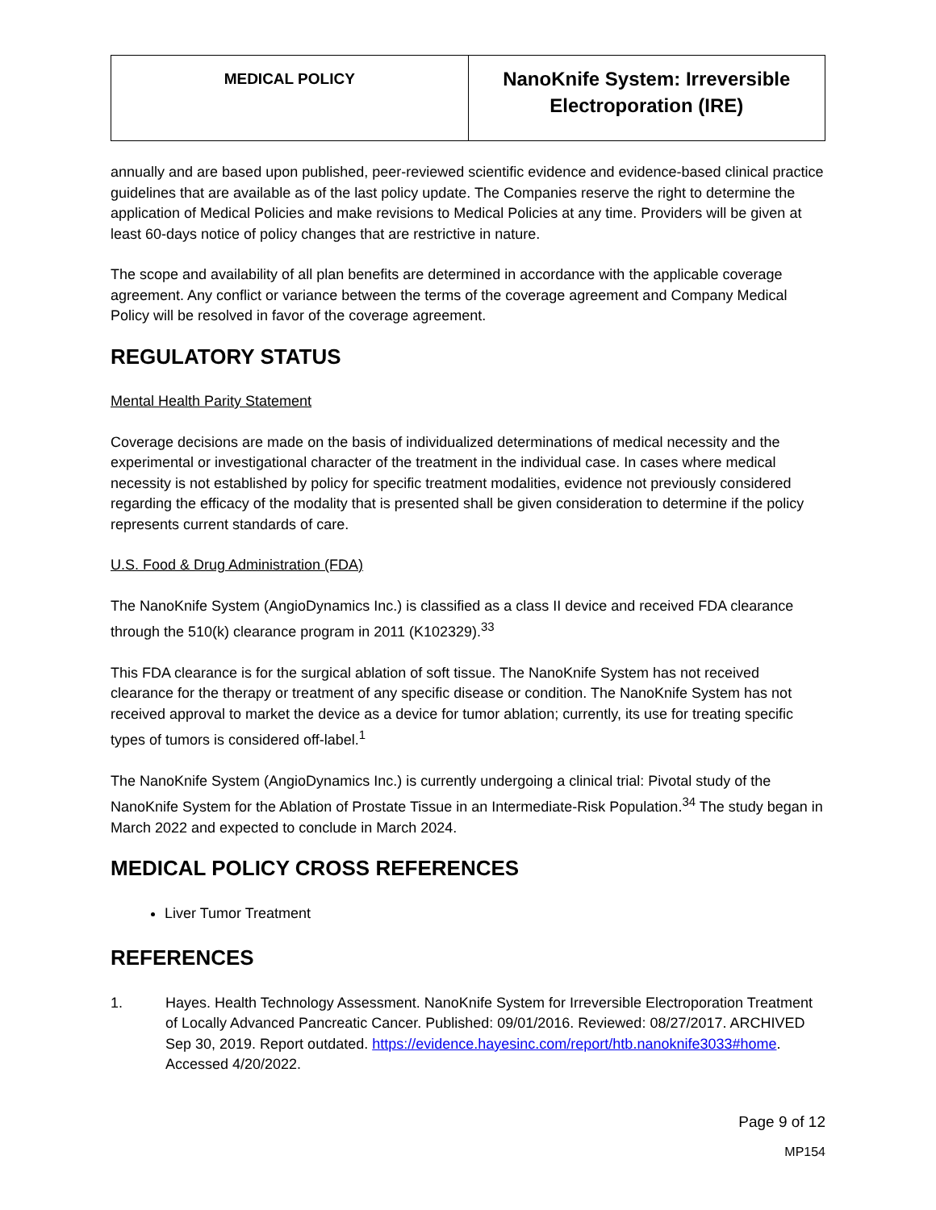| MEDICAL POLICY | NanoKnife System: Irreversible Electroporation (IRE) |
annually and are based upon published, peer-reviewed scientific evidence and evidence-based clinical practice guidelines that are available as of the last policy update. The Companies reserve the right to determine the application of Medical Policies and make revisions to Medical Policies at any time. Providers will be given at least 60-days notice of policy changes that are restrictive in nature.
The scope and availability of all plan benefits are determined in accordance with the applicable coverage agreement. Any conflict or variance between the terms of the coverage agreement and Company Medical Policy will be resolved in favor of the coverage agreement.
REGULATORY STATUS
Mental Health Parity Statement
Coverage decisions are made on the basis of individualized determinations of medical necessity and the experimental or investigational character of the treatment in the individual case. In cases where medical necessity is not established by policy for specific treatment modalities, evidence not previously considered regarding the efficacy of the modality that is presented shall be given consideration to determine if the policy represents current standards of care.
U.S. Food & Drug Administration (FDA)
The NanoKnife System (AngioDynamics Inc.) is classified as a class II device and received FDA clearance through the 510(k) clearance program in 2011 (K102329).<sup>33</sup>
This FDA clearance is for the surgical ablation of soft tissue. The NanoKnife System has not received clearance for the therapy or treatment of any specific disease or condition. The NanoKnife System has not received approval to market the device as a device for tumor ablation; currently, its use for treating specific types of tumors is considered off-label.<sup>1</sup>
The NanoKnife System (AngioDynamics Inc.) is currently undergoing a clinical trial: Pivotal study of the NanoKnife System for the Ablation of Prostate Tissue in an Intermediate-Risk Population.<sup>34</sup> The study began in March 2022 and expected to conclude in March 2024.
MEDICAL POLICY CROSS REFERENCES
Liver Tumor Treatment
REFERENCES
1. Hayes. Health Technology Assessment. NanoKnife System for Irreversible Electroporation Treatment of Locally Advanced Pancreatic Cancer. Published: 09/01/2016. Reviewed: 08/27/2017. ARCHIVED Sep 30, 2019. Report outdated. https://evidence.hayesinc.com/report/htb.nanoknife3033#home. Accessed 4/20/2022.
Page 9 of 12
MP154